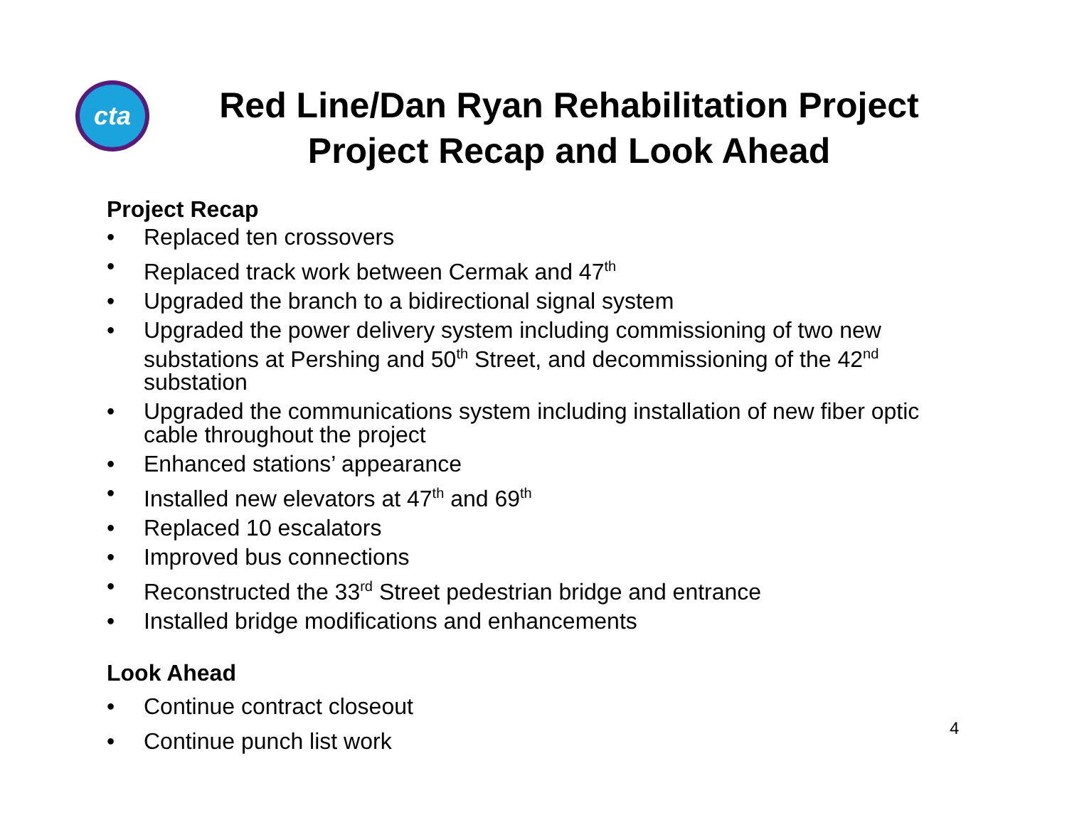cta
Red Line/Dan Ryan Rehabilitation Project
Project Recap and Look Ahead
Project Recap
• Replaced ten crossovers
• Replaced track work between Cermak and 47<sup>th</sup>
• Upgraded the branch to a bidirectional signal system
• Upgraded the power delivery system including commissioning of two new substations at Pershing and 50<sup>th</sup> Street, and decommissioning of the 42<sup>nd</sup> substation
• Upgraded the communications system including installation of new fiber optic cable throughout the project
• Enhanced stations’ appearance
• Installed new elevators at 47<sup>th</sup> and 69<sup>th</sup>
• Replaced 10 escalators
• Improved bus connections
• Reconstructed the 33<sup>rd</sup> Street pedestrian bridge and entrance
• Installed bridge modifications and enhancements
Look Ahead
• Continue contract closeout
• Continue punch list work
4